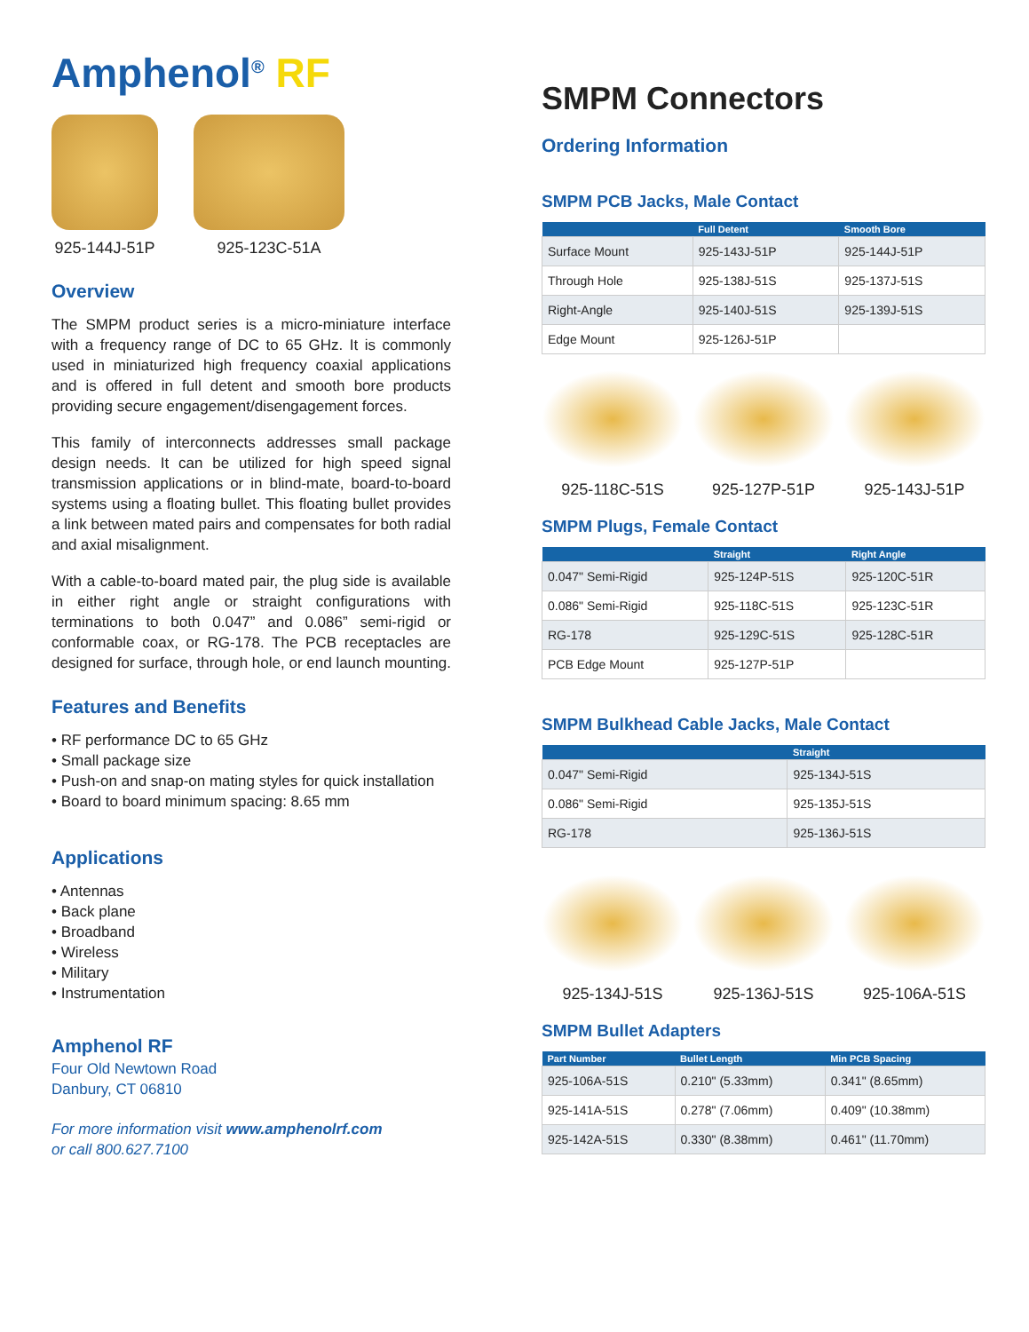Amphenol<sup>®</sup> RF
925-144J-51P 925-123C-51A
Overview
The SMPM product series is a micro-miniature interface with a frequency range of DC to 65 GHz. It is commonly used in miniaturized high frequency coaxial applications and is offered in full detent and smooth bore products providing secure engagement/disengagement forces.
This family of interconnects addresses small package design needs. It can be utilized for high speed signal transmission applications or in blind-mate, board-to-board systems using a floating bullet. This floating bullet provides a link between mated pairs and compensates for both radial and axial misalignment.
With a cable-to-board mated pair, the plug side is available in either right angle or straight configurations with terminations to both 0.047” and 0.086” semi-rigid or conformable coax, or RG-178. The PCB receptacles are designed for surface, through hole, or end launch mounting.
Features and Benefits
• RF performance DC to 65 GHz
• Small package size
• Push-on and snap-on mating styles for quick installation
• Board to board minimum spacing: 8.65 mm
Applications
• Antennas
• Back plane
• Broadband
• Wireless
• Military
• Instrumentation
Amphenol RF
Four Old Newtown Road
Danbury, CT 06810
For more information visit www.amphenolrf.com
or call 800.627.7100
SMPM Connectors
Ordering Information
SMPM PCB Jacks, Male Contact
| | Full Detent | Smooth Bore |
| --- | --- | --- |
| Surface Mount | 925-143J-51P | 925-144J-51P |
| Through Hole | 925-138J-51S | 925-137J-51S |
| Right-Angle | 925-140J-51S | 925-139J-51S |
| Edge Mount | 925-126J-51P | |
925-118C-51S 925-127P-51P 925-143J-51P
SMPM Plugs, Female Contact
| | Straight | Right Angle |
| --- | --- | --- |
| 0.047" Semi-Rigid | 925-124P-51S | 925-120C-51R |
| 0.086" Semi-Rigid | 925-118C-51S | 925-123C-51R |
| RG-178 | 925-129C-51S | 925-128C-51R |
| PCB Edge Mount | 925-127P-51P | |
SMPM Bulkhead Cable Jacks, Male Contact
| | Straight |
| --- | --- |
| 0.047" Semi-Rigid | 925-134J-51S |
| 0.086" Semi-Rigid | 925-135J-51S |
| RG-178 | 925-136J-51S |
925-134J-51S 925-136J-51S 925-106A-51S
SMPM Bullet Adapters
| Part Number | Bullet Length | Min PCB Spacing |
| --- | --- | --- |
| 925-106A-51S | 0.210" (5.33mm) | 0.341" (8.65mm) |
| 925-141A-51S | 0.278" (7.06mm) | 0.409" (10.38mm) |
| 925-142A-51S | 0.330" (8.38mm) | 0.461" (11.70mm) |